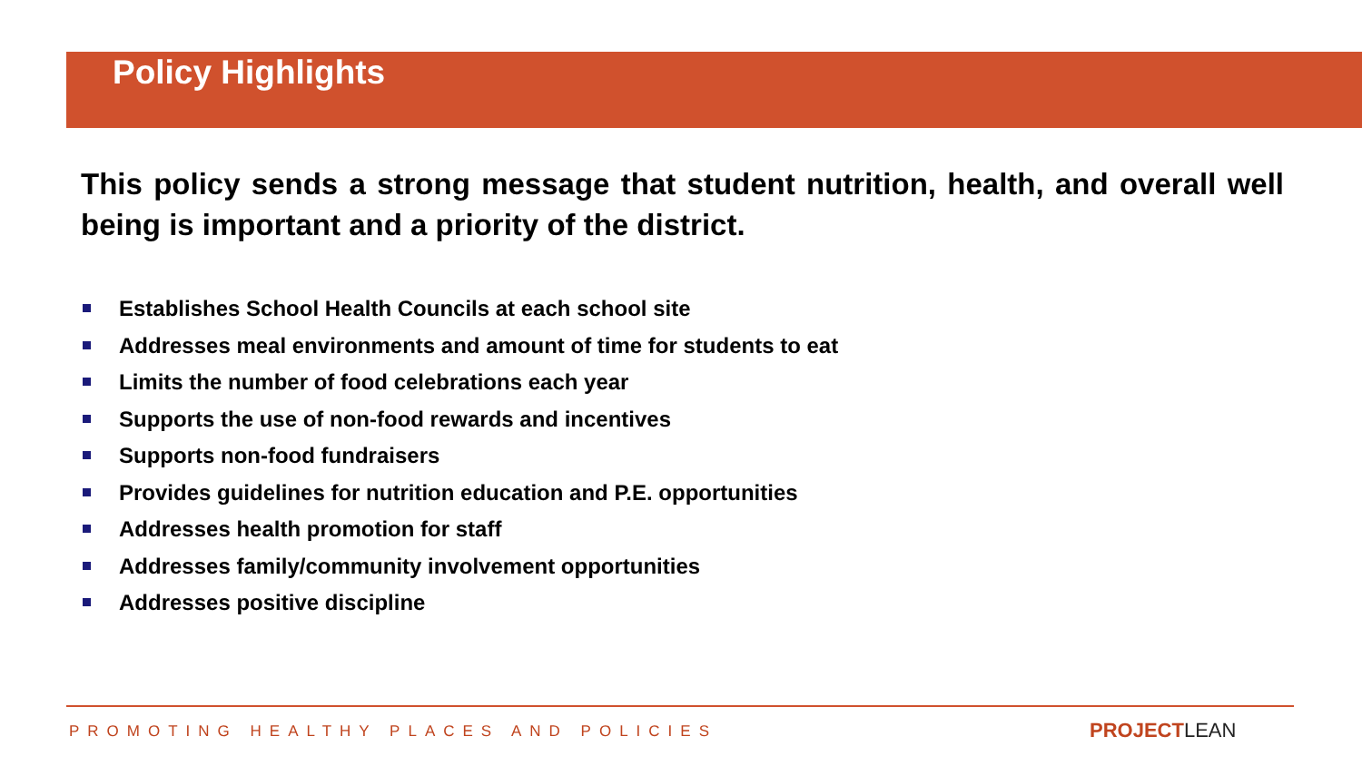Policy Highlights
This policy sends a strong message that student nutrition, health, and overall well being is important and a priority of the district.
Establishes School Health Councils at each school site
Addresses meal environments and amount of time for students to eat
Limits the number of food celebrations each year
Supports the use of non-food rewards and incentives
Supports non-food fundraisers
Provides guidelines for nutrition education and P.E. opportunities
Addresses health promotion for staff
Addresses family/community involvement opportunities
Addresses positive discipline
PROMOTING HEALTHY PLACES AND POLICIES
PROJECTLEAN